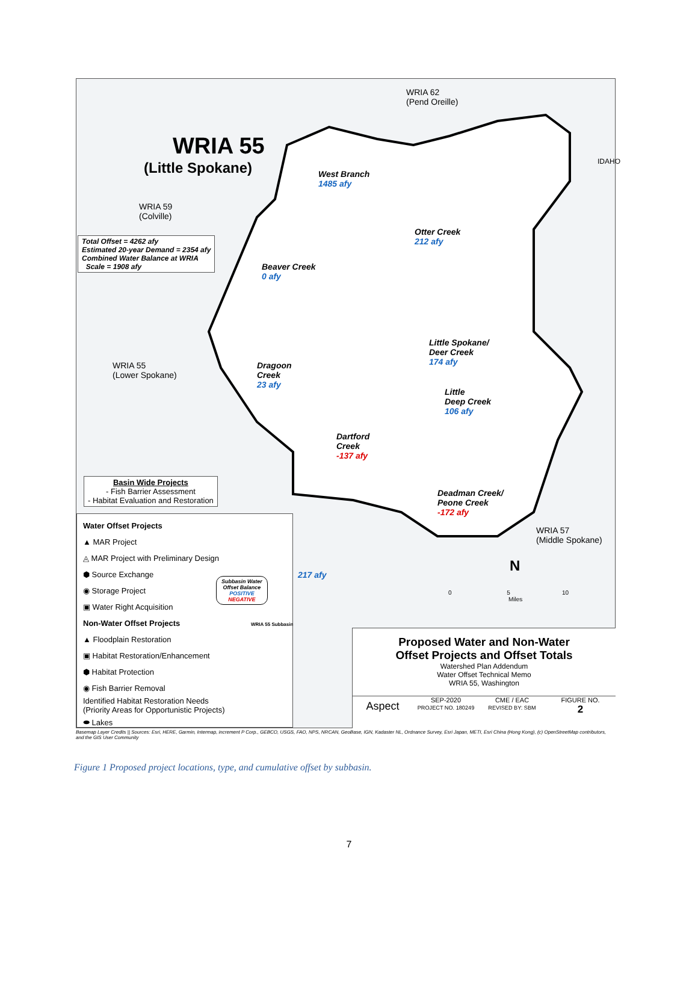WRIA 62
(Pend Oreille)
WRIA 55
(Little Spokane)
WRIA 59
(Colville)
Total Offset = 4262 afy
Estimated 20-year Demand = 2354 afy
Combined Water Balance at WRIA
Scale = 1908 afy
West Branch
1485 afy
Otter Creek
212 afy
Beaver Creek
0 afy
Little Spokane/
Deer Creek
174 afy
Dragoon
Creek
23 afy
WRIA 55
(Lower Spokane)
Little
Deep Creek
106 afy
Dartford
Creek
-137 afy
Deadman Creek/
Peone Creek
-172 afy
WRIA 57
(Middle Spokane)
217 afy
IDAHO
Basin Wide Projects
- Fish Barrier Assessment
- Habitat Evaluation and Restoration
Water Offset Projects
▲ MAR Project
◬ MAR Project with Preliminary Design
⬢ Source Exchange
◉ Storage Project
▣ Water Right Acquisition
Non-Water Offset Projects
▲ Floodplain Restoration
▣ Habitat Restoration/Enhancement
⬢ Habitat Protection
◉ Fish Barrier Removal
Identified Habitat Restoration Needs
(Priority Areas for Opportunistic Projects)
⬬ Lakes
Subbasin Water
Offset Balance
POSITIVE
NEGATIVE
WRIA 55 Subbasin
0 5 10
Miles
N
Proposed Water and Non-Water
Offset Projects and Offset Totals
Watershed Plan Addendum
Water Offset Technical Memo
WRIA 55, Washington
Aspect
SEP-2020
PROJECT NO. 180249
CME / EAC
REVISED BY: SBM
FIGURE NO.
2
Basemap Layer Credits || Sources: Esri, HERE, Garmin, Intermap, increment P Corp., GEBCO, USGS, FAO, NPS, NRCAN, GeoBase, IGN, Kadaster NL, Ordnance Survey, Esri Japan, METI, Esri China (Hong Kong), (c) OpenStreetMap contributors, and the GIS User Community
Figure 1 Proposed project locations, type, and cumulative offset by subbasin.
7